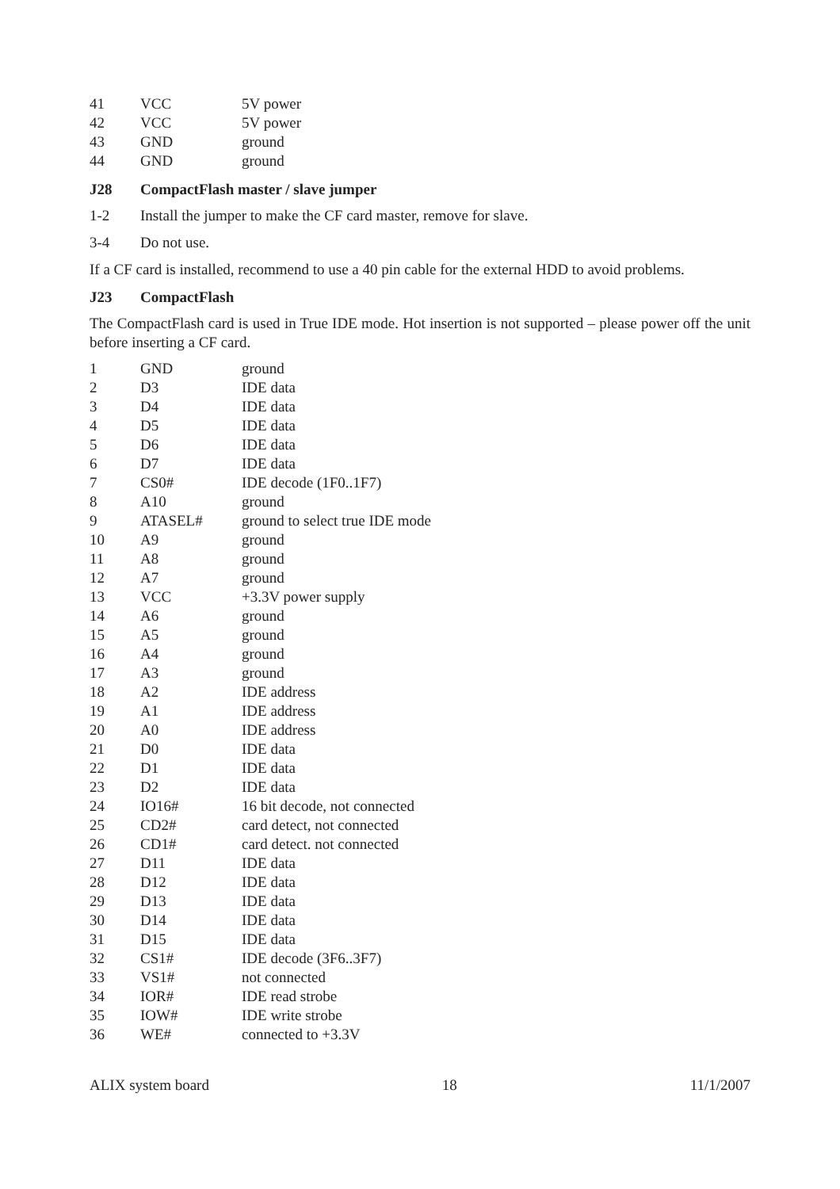| 41 | VCC | 5V power |
| 42 | VCC | 5V power |
| 43 | GND | ground |
| 44 | GND | ground |
J28 CompactFlash master / slave jumper
1-2 Install the jumper to make the CF card master, remove for slave.
3-4 Do not use.
If a CF card is installed, recommend to use a 40 pin cable for the external HDD to avoid problems.
J23 CompactFlash
The CompactFlash card is used in True IDE mode. Hot insertion is not supported – please power off the unit before inserting a CF card.
| 1 | GND | ground |
| 2 | D3 | IDE data |
| 3 | D4 | IDE data |
| 4 | D5 | IDE data |
| 5 | D6 | IDE data |
| 6 | D7 | IDE data |
| 7 | CS0# | IDE decode (1F0..1F7) |
| 8 | A10 | ground |
| 9 | ATASEL# | ground to select true IDE mode |
| 10 | A9 | ground |
| 11 | A8 | ground |
| 12 | A7 | ground |
| 13 | VCC | +3.3V power supply |
| 14 | A6 | ground |
| 15 | A5 | ground |
| 16 | A4 | ground |
| 17 | A3 | ground |
| 18 | A2 | IDE address |
| 19 | A1 | IDE address |
| 20 | A0 | IDE address |
| 21 | D0 | IDE data |
| 22 | D1 | IDE data |
| 23 | D2 | IDE data |
| 24 | IO16# | 16 bit decode, not connected |
| 25 | CD2# | card detect, not connected |
| 26 | CD1# | card detect. not connected |
| 27 | D11 | IDE data |
| 28 | D12 | IDE data |
| 29 | D13 | IDE data |
| 30 | D14 | IDE data |
| 31 | D15 | IDE data |
| 32 | CS1# | IDE decode (3F6..3F7) |
| 33 | VS1# | not connected |
| 34 | IOR# | IDE read strobe |
| 35 | IOW# | IDE write strobe |
| 36 | WE# | connected to +3.3V |
ALIX system board 18 11/1/2007